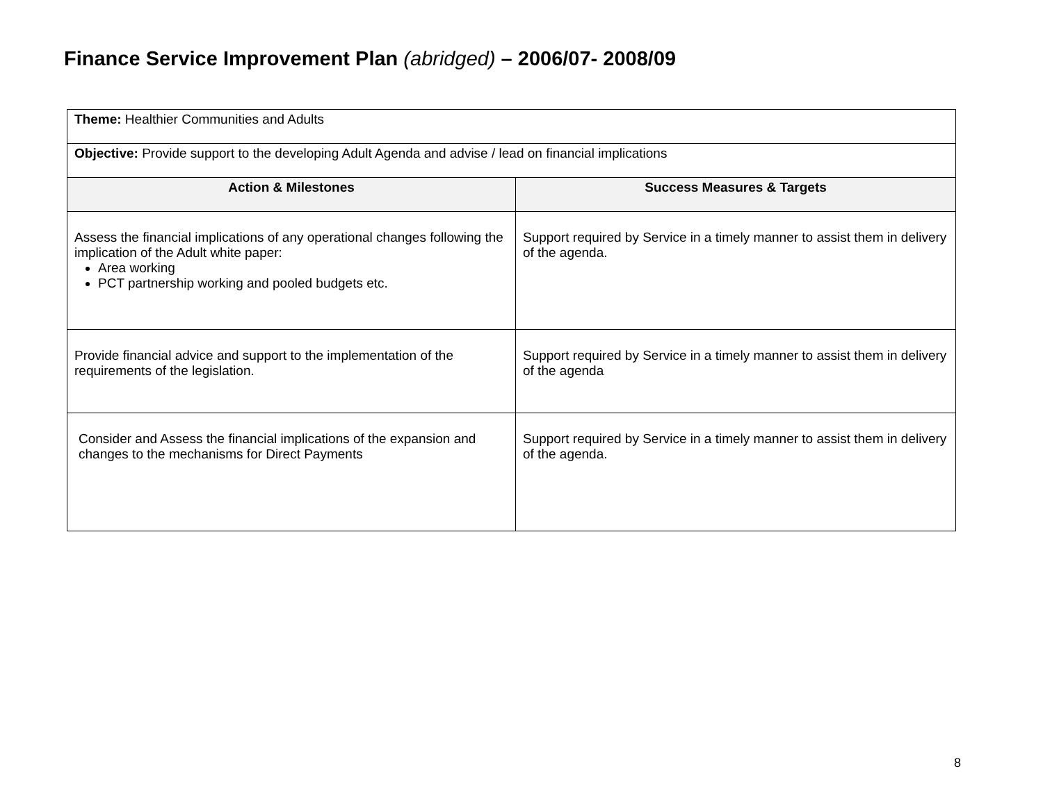Finance Service Improvement Plan (abridged) – 2006/07- 2008/09
| Theme: Healthier Communities and Adults | |
| Objective: Provide support to the developing Adult Agenda and advise / lead on financial implications | |
| Action & Milestones | Success Measures & Targets |
| Assess the financial implications of any operational changes following the implication of the Adult white paper: Area working PCT partnership working and pooled budgets etc. | Support required by Service in a timely manner to assist them in delivery of the agenda. |
| Provide financial advice and support to the implementation of the requirements of the legislation. | Support required by Service in a timely manner to assist them in delivery of the agenda |
| Consider and Assess the financial implications of the expansion and changes to the mechanisms for Direct Payments | Support required by Service in a timely manner to assist them in delivery of the agenda. |
8